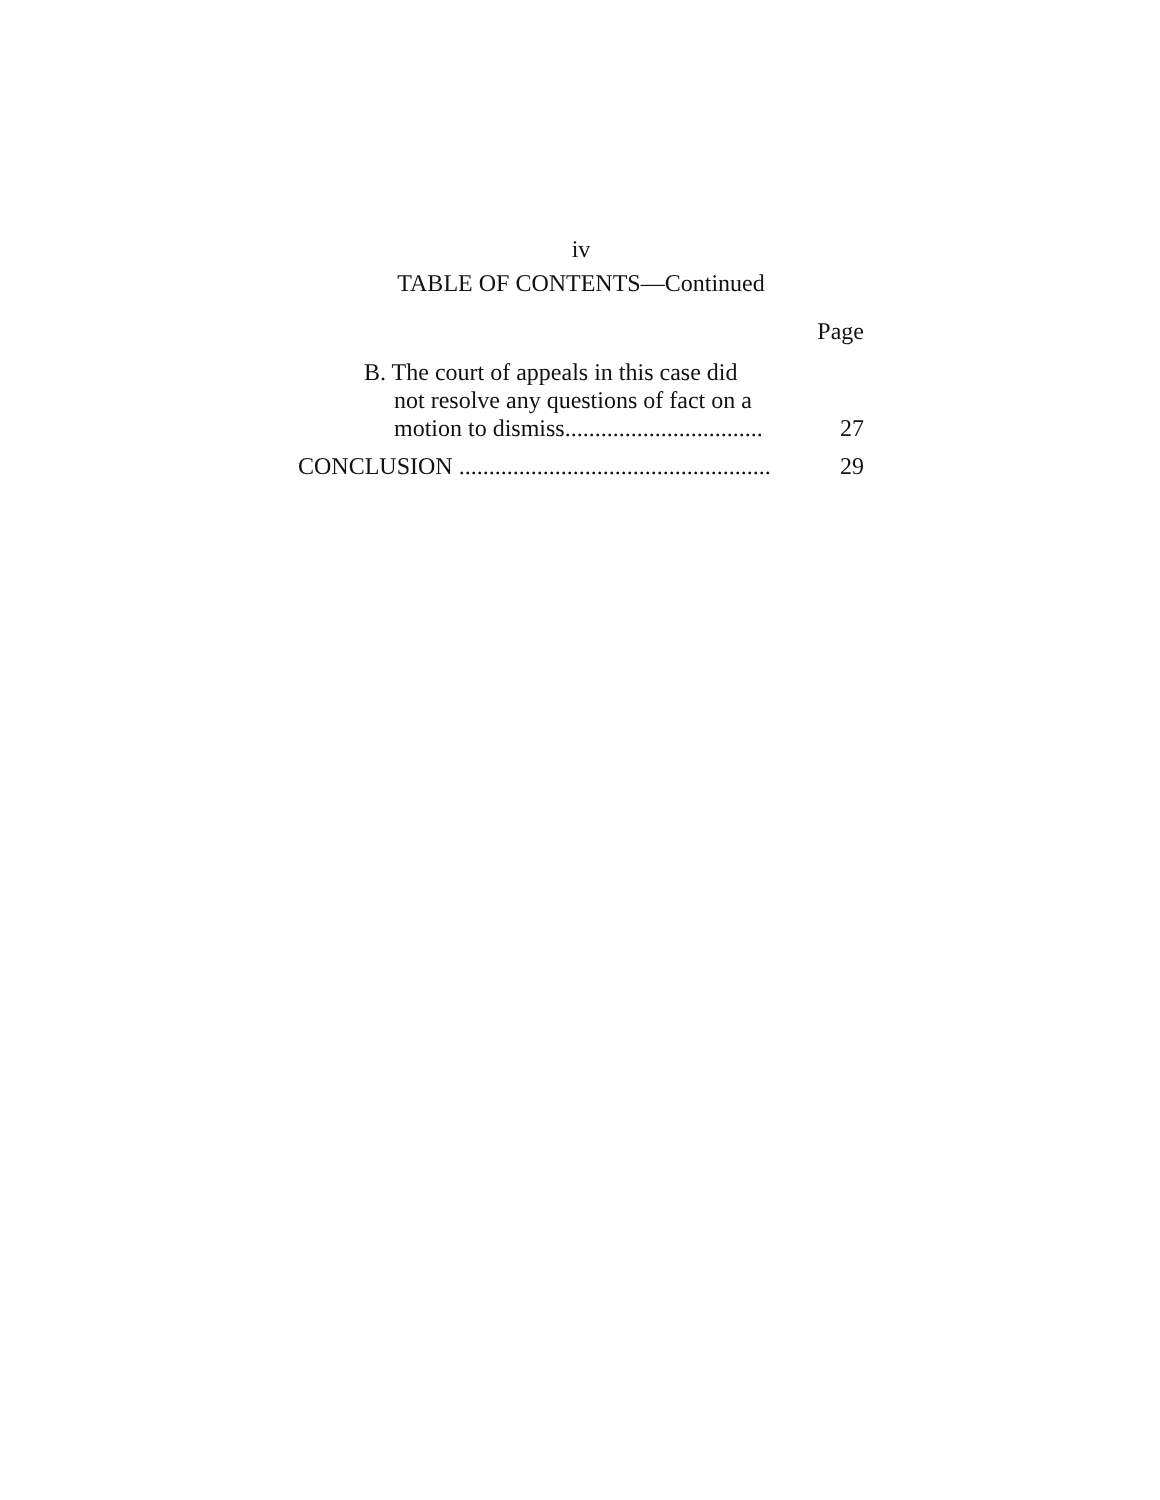iv
TABLE OF CONTENTS—Continued
Page
B. The court of appeals in this case did
not resolve any questions of fact on a
motion to dismiss.................................
27
CONCLUSION ....................................................
29